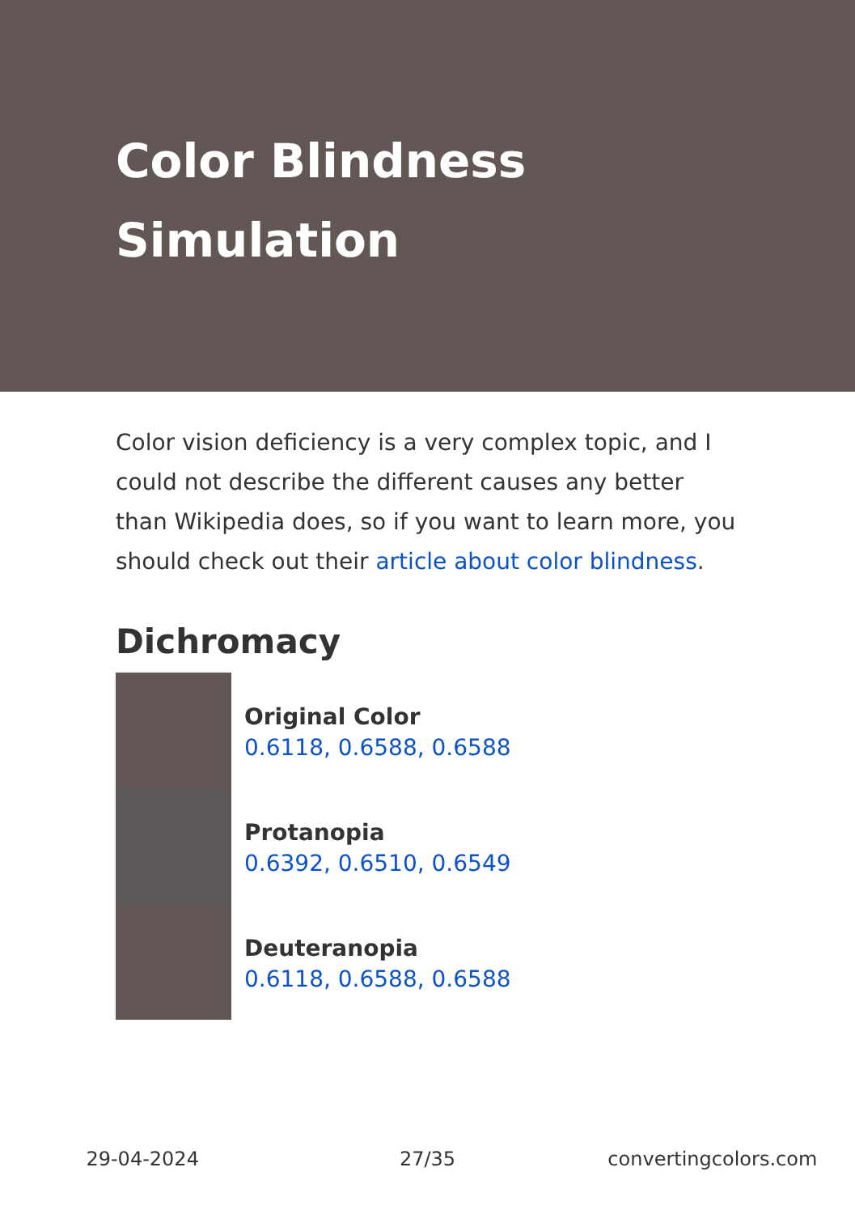Color Blindness Simulation
Color vision deficiency is a very complex topic, and I could not describe the different causes any better than Wikipedia does, so if you want to learn more, you should check out their article about color blindness.
Dichromacy
Original Color
0.6118, 0.6588, 0.6588
Protanopia
0.6392, 0.6510, 0.6549
Deuteranopia
0.6118, 0.6588, 0.6588
29-04-2024 27/35 convertingcolors.com